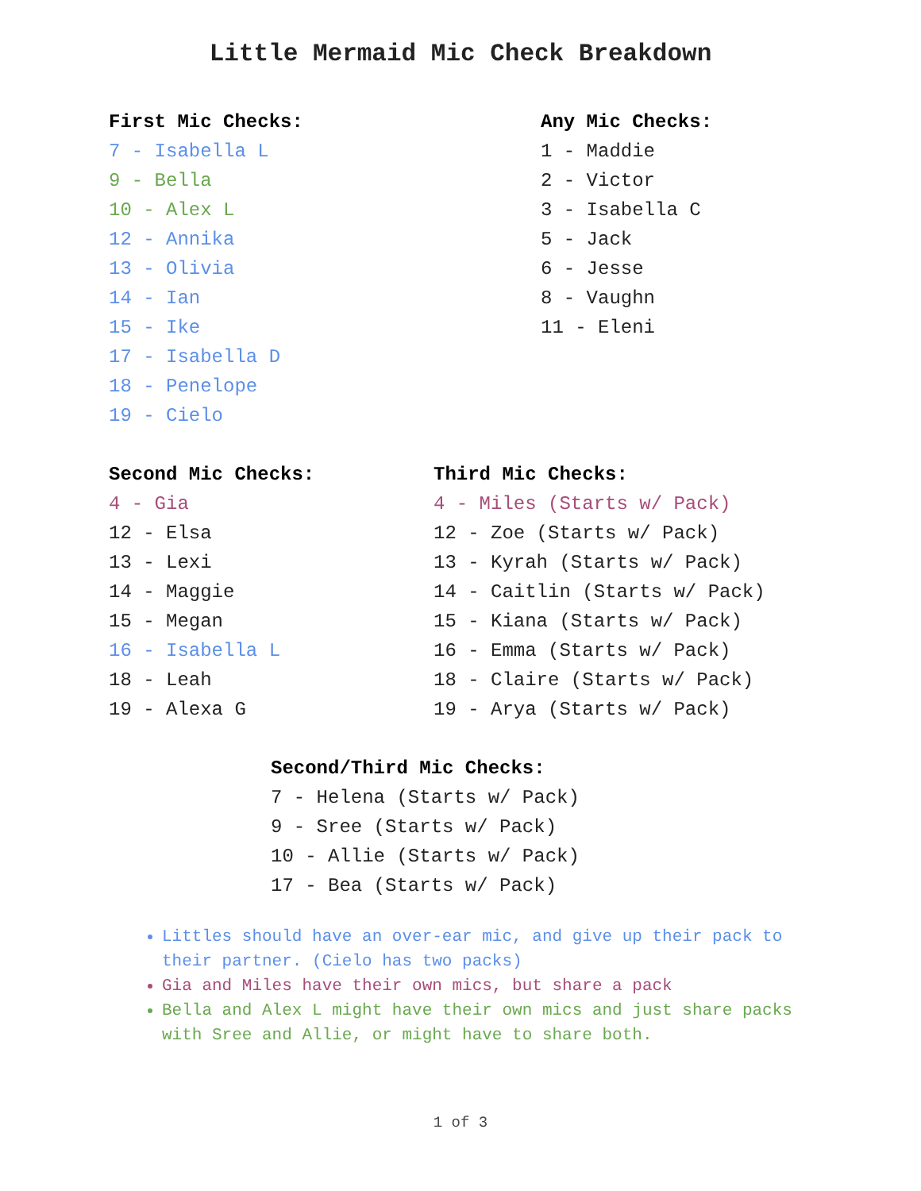Little Mermaid Mic Check Breakdown
First Mic Checks:
7 - Isabella L
9 - Bella
10 - Alex L
12 - Annika
13 - Olivia
14 - Ian
15 - Ike
17 - Isabella D
18 - Penelope
19 - Cielo
Any Mic Checks:
1 - Maddie
2 - Victor
3 - Isabella C
5 - Jack
6 - Jesse
8 - Vaughn
11 - Eleni
Second Mic Checks:
4 - Gia
12 - Elsa
13 - Lexi
14 - Maggie
15 - Megan
16 - Isabella L
18 - Leah
19 - Alexa G
Third Mic Checks:
4 - Miles (Starts w/ Pack)
12 - Zoe (Starts w/ Pack)
13 - Kyrah (Starts w/ Pack)
14 - Caitlin (Starts w/ Pack)
15 - Kiana (Starts w/ Pack)
16 - Emma (Starts w/ Pack)
18 - Claire (Starts w/ Pack)
19 - Arya (Starts w/ Pack)
Second/Third Mic Checks:
7 - Helena (Starts w/ Pack)
9 - Sree (Starts w/ Pack)
10 - Allie (Starts w/ Pack)
17 - Bea (Starts w/ Pack)
Littles should have an over-ear mic, and give up their pack to their partner. (Cielo has two packs)
Gia and Miles have their own mics, but share a pack
Bella and Alex L might have their own mics and just share packs with Sree and Allie, or might have to share both.
1 of 3